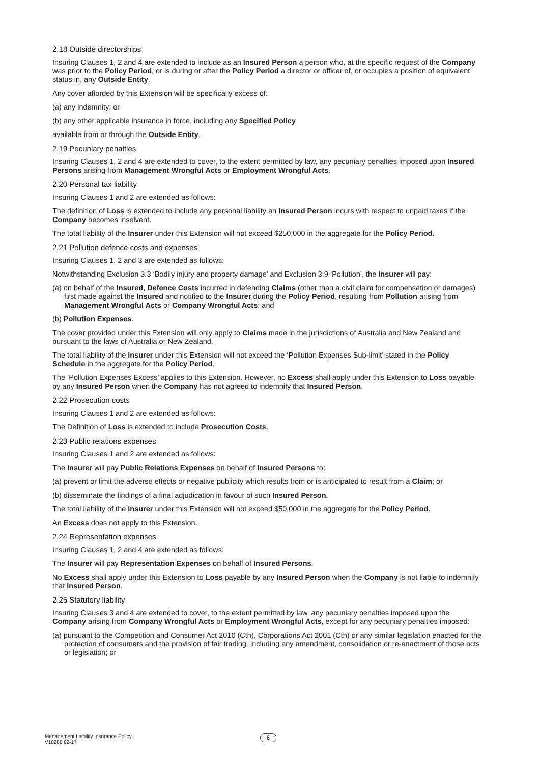2.18 Outside directorships
Insuring Clauses 1, 2 and 4 are extended to include as an Insured Person a person who, at the specific request of the Company was prior to the Policy Period, or is during or after the Policy Period a director or officer of, or occupies a position of equivalent status in, any Outside Entity.
Any cover afforded by this Extension will be specifically excess of:
(a) any indemnity; or
(b) any other applicable insurance in force, including any Specified Policy
available from or through the Outside Entity.
2.19 Pecuniary penalties
Insuring Clauses 1, 2 and 4 are extended to cover, to the extent permitted by law, any pecuniary penalties imposed upon Insured Persons arising from Management Wrongful Acts or Employment Wrongful Acts.
2.20 Personal tax liability
Insuring Clauses 1 and 2 are extended as follows:
The definition of Loss is extended to include any personal liability an Insured Person incurs with respect to unpaid taxes if the Company becomes insolvent.
The total liability of the Insurer under this Extension will not exceed $250,000 in the aggregate for the Policy Period.
2.21 Pollution defence costs and expenses
Insuring Clauses 1, 2 and 3 are extended as follows:
Notwithstanding Exclusion 3.3 ‘Bodily injury and property damage’ and Exclusion 3.9 ‘Pollution’, the Insurer will pay:
(a) on behalf of the Insured, Defence Costs incurred in defending Claims (other than a civil claim for compensation or damages) first made against the Insured and notified to the Insurer during the Policy Period, resulting from Pollution arising from Management Wrongful Acts or Company Wrongful Acts; and
(b) Pollution Expenses.
The cover provided under this Extension will only apply to Claims made in the jurisdictions of Australia and New Zealand and pursuant to the laws of Australia or New Zealand.
The total liability of the Insurer under this Extension will not exceed the ‘Pollution Expenses Sub-limit’ stated in the Policy Schedule in the aggregate for the Policy Period.
The ‘Pollution Expenses Excess’ applies to this Extension. However, no Excess shall apply under this Extension to Loss payable by any Insured Person when the Company has not agreed to indemnify that Insured Person.
2.22 Prosecution costs
Insuring Clauses 1 and 2 are extended as follows:
The Definition of Loss is extended to include Prosecution Costs.
2.23 Public relations expenses
Insuring Clauses 1 and 2 are extended as follows:
The Insurer will pay Public Relations Expenses on behalf of Insured Persons to:
(a) prevent or limit the adverse effects or negative publicity which results from or is anticipated to result from a Claim; or
(b) disseminate the findings of a final adjudication in favour of such Insured Person.
The total liability of the Insurer under this Extension will not exceed $50,000 in the aggregate for the Policy Period.
An Excess does not apply to this Extension.
2.24 Representation expenses
Insuring Clauses 1, 2 and 4 are extended as follows:
The Insurer will pay Representation Expenses on behalf of Insured Persons.
No Excess shall apply under this Extension to Loss payable by any Insured Person when the Company is not liable to indemnify that Insured Person.
2.25 Statutory liability
Insuring Clauses 3 and 4 are extended to cover, to the extent permitted by law, any pecuniary penalties imposed upon the Company arising from Company Wrongful Acts or Employment Wrongful Acts, except for any pecuniary penalties imposed:
(a) pursuant to the Competition and Consumer Act 2010 (Cth), Corporations Act 2001 (Cth) or any similar legislation enacted for the protection of consumers and the provision of fair trading, including any amendment, consolidation or re-enactment of those acts or legislation; or
Management Liability Insurance Policy
V10288 02-17
6